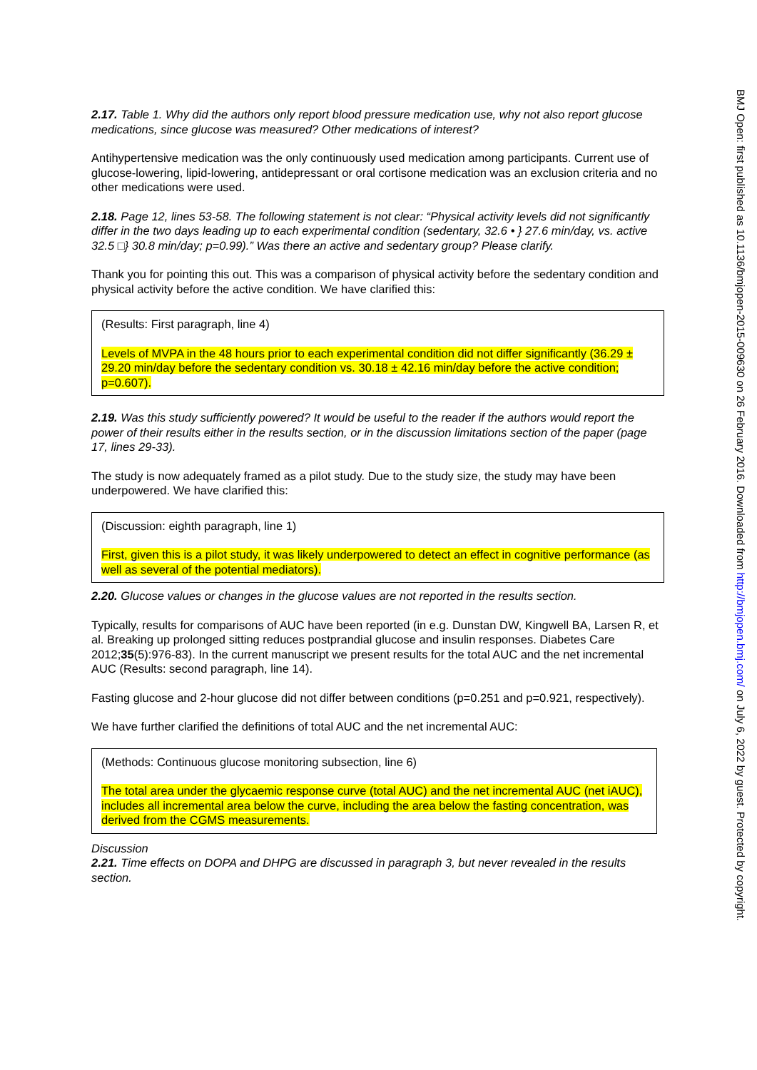2.17. Table 1. Why did the authors only report blood pressure medication use, why not also report glucose medications, since glucose was measured? Other medications of interest?
Antihypertensive medication was the only continuously used medication among participants. Current use of glucose-lowering, lipid-lowering, antidepressant or oral cortisone medication was an exclusion criteria and no other medications were used.
2.18. Page 12, lines 53-58. The following statement is not clear: “Physical activity levels did not significantly differ in the two days leading up to each experimental condition (sedentary, 32.6 • } 27.6 min/day, vs. active 32.5 □} 30.8 min/day; p=0.99).” Was there an active and sedentary group? Please clarify.
Thank you for pointing this out. This was a comparison of physical activity before the sedentary condition and physical activity before the active condition. We have clarified this:
(Results: First paragraph, line 4)
Levels of MVPA in the 48 hours prior to each experimental condition did not differ significantly (36.29 ± 29.20 min/day before the sedentary condition vs. 30.18 ± 42.16 min/day before the active condition; p=0.607).
2.19. Was this study sufficiently powered? It would be useful to the reader if the authors would report the power of their results either in the results section, or in the discussion limitations section of the paper (page 17, lines 29-33).
The study is now adequately framed as a pilot study. Due to the study size, the study may have been underpowered. We have clarified this:
(Discussion: eighth paragraph, line 1)
First, given this is a pilot study, it was likely underpowered to detect an effect in cognitive performance (as well as several of the potential mediators).
2.20. Glucose values or changes in the glucose values are not reported in the results section.
Typically, results for comparisons of AUC have been reported (in e.g. Dunstan DW, Kingwell BA, Larsen R, et al. Breaking up prolonged sitting reduces postprandial glucose and insulin responses. Diabetes Care 2012;35(5):976-83). In the current manuscript we present results for the total AUC and the net incremental AUC (Results: second paragraph, line 14).
Fasting glucose and 2-hour glucose did not differ between conditions (p=0.251 and p=0.921, respectively).
We have further clarified the definitions of total AUC and the net incremental AUC:
(Methods: Continuous glucose monitoring subsection, line 6)
The total area under the glycaemic response curve (total AUC) and the net incremental AUC (net iAUC), includes all incremental area below the curve, including the area below the fasting concentration, was derived from the CGMS measurements.
Discussion
2.21. Time effects on DOPA and DHPG are discussed in paragraph 3, but never revealed in the results section.
BMJ Open: first published as 10.1136/bmjopen-2015-009630 on 26 February 2016. Downloaded from http://bmjopen.bmj.com/ on July 6, 2022 by guest. Protected by copyright.